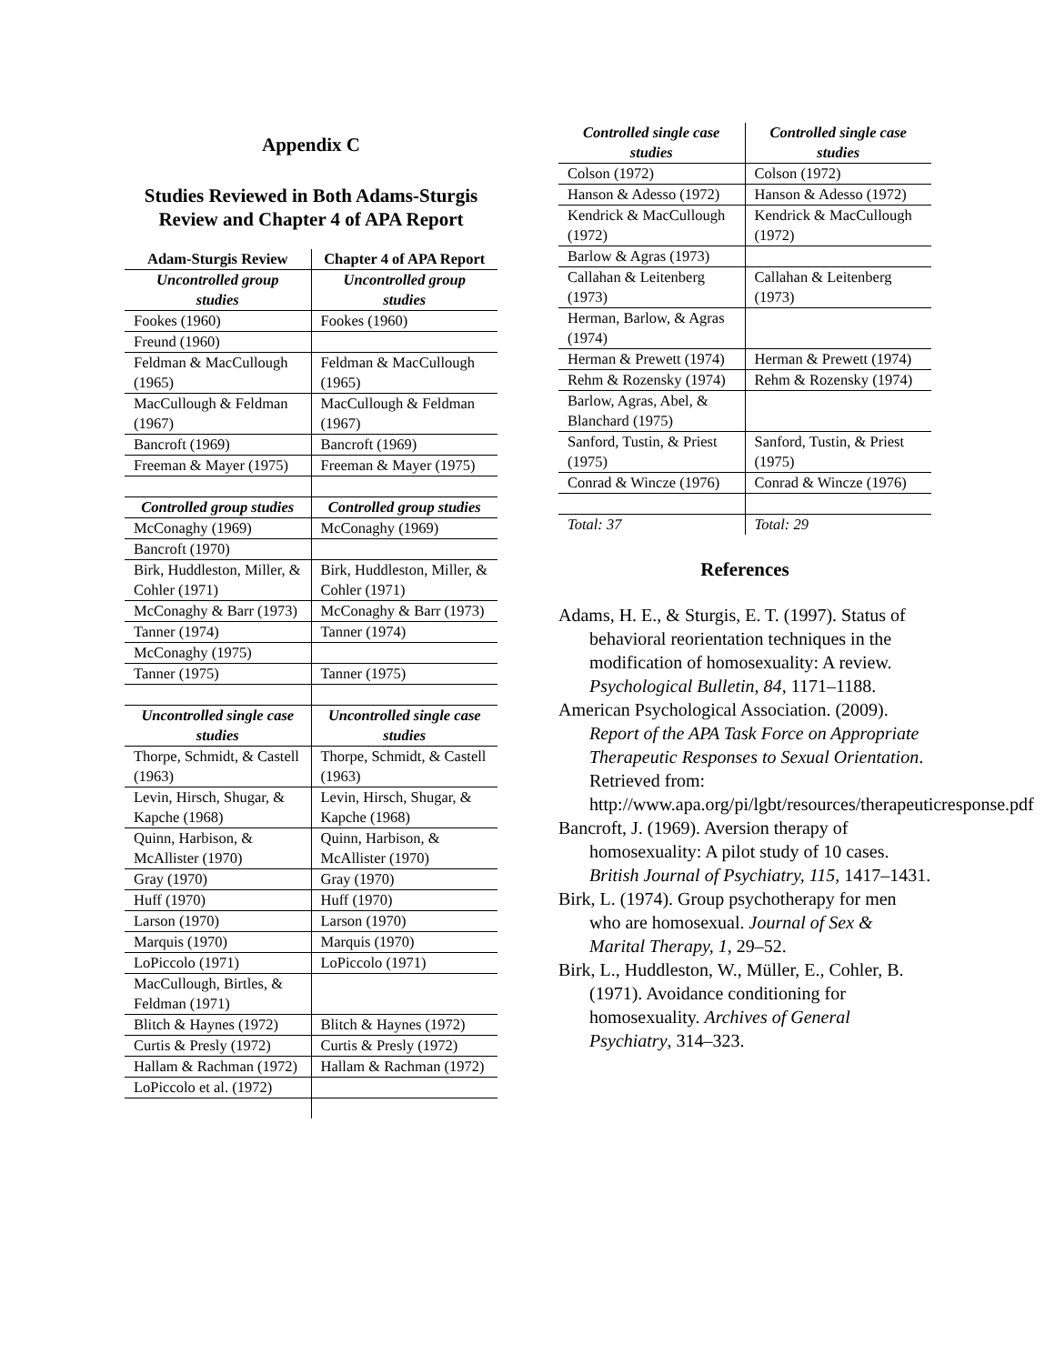Appendix C
Studies Reviewed in Both Adams-Sturgis Review and Chapter 4 of APA Report
| Adam-Sturgis Review | Chapter 4 of APA Report |
| --- | --- |
| Uncontrolled group studies | Uncontrolled group studies |
| Fookes (1960) | Fookes (1960) |
| Freund (1960) | |
| Feldman & MacCullough (1965) | Feldman & MacCullough (1965) |
| MacCullough & Feldman (1967) | MacCullough & Feldman (1967) |
| Bancroft (1969) | Bancroft (1969) |
| Freeman & Mayer (1975) | Freeman & Mayer (1975) |
| Controlled group studies | Controlled group studies |
| McConaghy (1969) | McConaghy (1969) |
| Bancroft (1970) | |
| Birk, Huddleston, Miller, & Cohler (1971) | Birk, Huddleston, Miller, & Cohler (1971) |
| McConaghy & Barr (1973) | McConaghy & Barr (1973) |
| Tanner (1974) | Tanner (1974) |
| McConaghy (1975) | |
| Tanner (1975) | Tanner (1975) |
| Uncontrolled single case studies | Uncontrolled single case studies |
| Thorpe, Schmidt, & Castell (1963) | Thorpe, Schmidt, & Castell (1963) |
| Levin, Hirsch, Shugar, & Kapche (1968) | Levin, Hirsch, Shugar, & Kapche (1968) |
| Quinn, Harbison, & McAllister (1970) | Quinn, Harbison, & McAllister (1970) |
| Gray (1970) | Gray (1970) |
| Huff (1970) | Huff (1970) |
| Larson (1970) | Larson (1970) |
| Marquis (1970) | Marquis (1970) |
| LoPiccolo (1971) | LoPiccolo (1971) |
| MacCullough, Birtles, & Feldman (1971) | |
| Blitch & Haynes (1972) | Blitch & Haynes (1972) |
| Curtis & Presly (1972) | Curtis & Presly (1972) |
| Hallam & Rachman (1972) | Hallam & Rachman (1972) |
| LoPiccolo et al. (1972) | |
| Controlled single case studies | Controlled single case studies |
| --- | --- |
| Colson (1972) | Colson (1972) |
| Hanson & Adesso (1972) | Hanson & Adesso (1972) |
| Kendrick & MacCullough (1972) | Kendrick & MacCullough (1972) |
| Barlow & Agras (1973) | |
| Callahan & Leitenberg (1973) | Callahan & Leitenberg (1973) |
| Herman, Barlow, & Agras (1974) | |
| Herman & Prewett (1974) | Herman & Prewett (1974) |
| Rehm & Rozensky (1974) | Rehm & Rozensky (1974) |
| Barlow, Agras, Abel, & Blanchard (1975) | |
| Sanford, Tustin, & Priest (1975) | Sanford, Tustin, & Priest (1975) |
| Conrad & Wincze (1976) | Conrad & Wincze (1976) |
| Total: 37 | Total: 29 |
References
Adams, H. E., & Sturgis, E. T. (1997). Status of behavioral reorientation techniques in the modification of homosexuality: A review. Psychological Bulletin, 84, 1171–1188.
American Psychological Association. (2009). Report of the APA Task Force on Appropriate Therapeutic Responses to Sexual Orientation. Retrieved from: http://www.apa.org/pi/lgbt/resources/therapeuticresponse.pdf
Bancroft, J. (1969). Aversion therapy of homosexuality: A pilot study of 10 cases. British Journal of Psychiatry, 115, 1417–1431.
Birk, L. (1974). Group psychotherapy for men who are homosexual. Journal of Sex & Marital Therapy, 1, 29–52.
Birk, L., Huddleston, W., Müller, E., Cohler, B. (1971). Avoidance conditioning for homosexuality. Archives of General Psychiatry, 314–323.